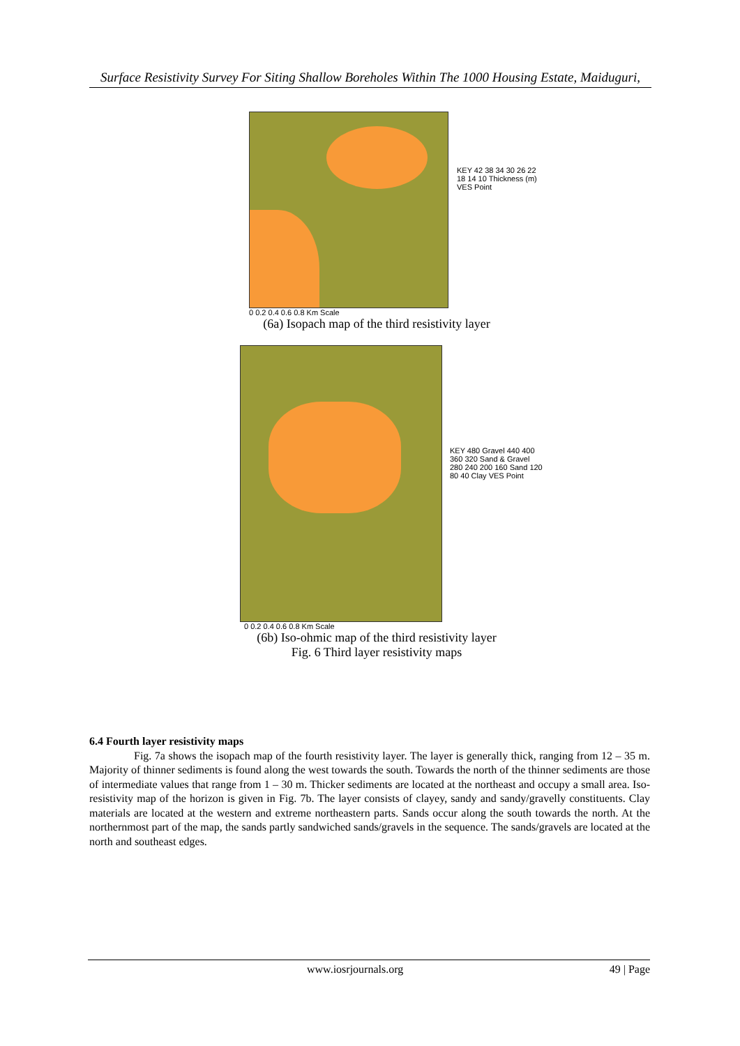Surface Resistivity Survey For Siting Shallow Boreholes Within The 1000 Housing Estate, Maiduguri,
0 0.2 0.4 0.6 0.8 Km Scale
(6a) Isopach map of the third resistivity layer
KEY 42 38 34 30 26 22 18 14 10 Thickness (m) VES Point
0 0.2 0.4 0.6 0.8 Km Scale
(6b) Iso-ohmic map of the third resistivity layer
Fig. 6 Third layer resistivity maps
KEY 480 Gravel 440 400 360 320 Sand & Gravel 280 240 200 160 Sand 120 80 40 Clay VES Point
6.4 Fourth layer resistivity maps
Fig. 7a shows the isopach map of the fourth resistivity layer. The layer is generally thick, ranging from 12 – 35 m. Majority of thinner sediments is found along the west towards the south. Towards the north of the thinner sediments are those of intermediate values that range from 1 – 30 m. Thicker sediments are located at the northeast and occupy a small area. Iso-resistivity map of the horizon is given in Fig. 7b. The layer consists of clayey, sandy and sandy/gravelly constituents. Clay materials are located at the western and extreme northeastern parts. Sands occur along the south towards the north. At the northernmost part of the map, the sands partly sandwiched sands/gravels in the sequence. The sands/gravels are located at the north and southeast edges.
www.iosrjournals.org 49 | Page